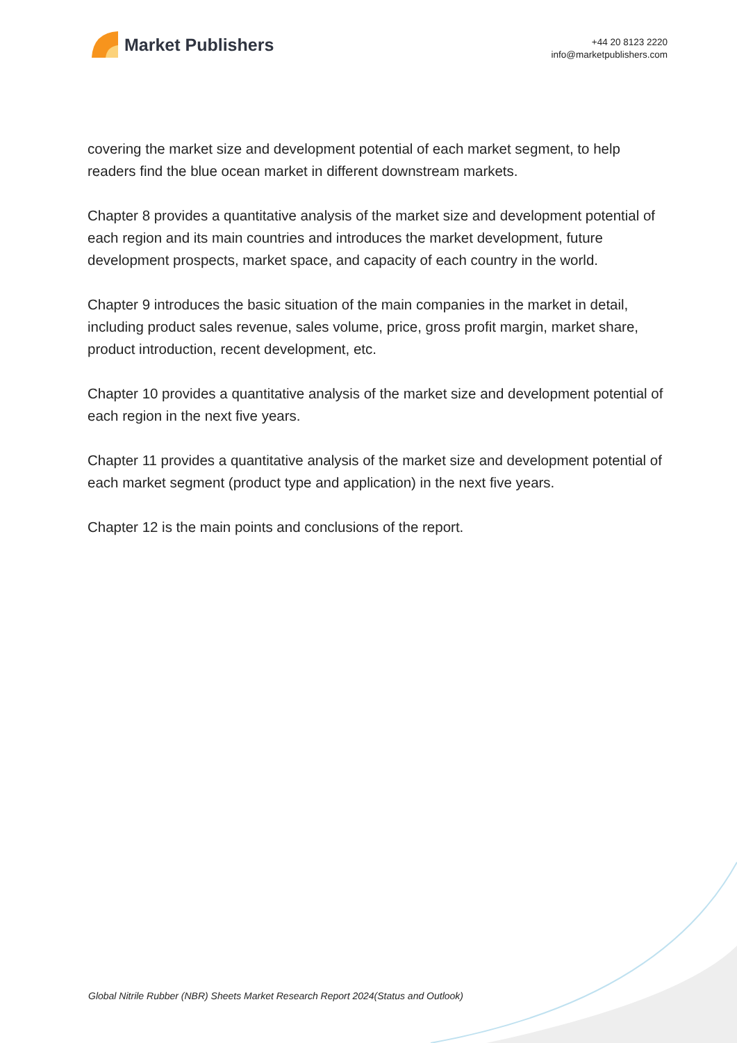Market Publishers
+44 20 8123 2220
info@marketpublishers.com
covering the market size and development potential of each market segment, to help readers find the blue ocean market in different downstream markets.
Chapter 8 provides a quantitative analysis of the market size and development potential of each region and its main countries and introduces the market development, future development prospects, market space, and capacity of each country in the world.
Chapter 9 introduces the basic situation of the main companies in the market in detail, including product sales revenue, sales volume, price, gross profit margin, market share, product introduction, recent development, etc.
Chapter 10 provides a quantitative analysis of the market size and development potential of each region in the next five years.
Chapter 11 provides a quantitative analysis of the market size and development potential of each market segment (product type and application) in the next five years.
Chapter 12 is the main points and conclusions of the report.
Global Nitrile Rubber (NBR) Sheets Market Research Report 2024(Status and Outlook)